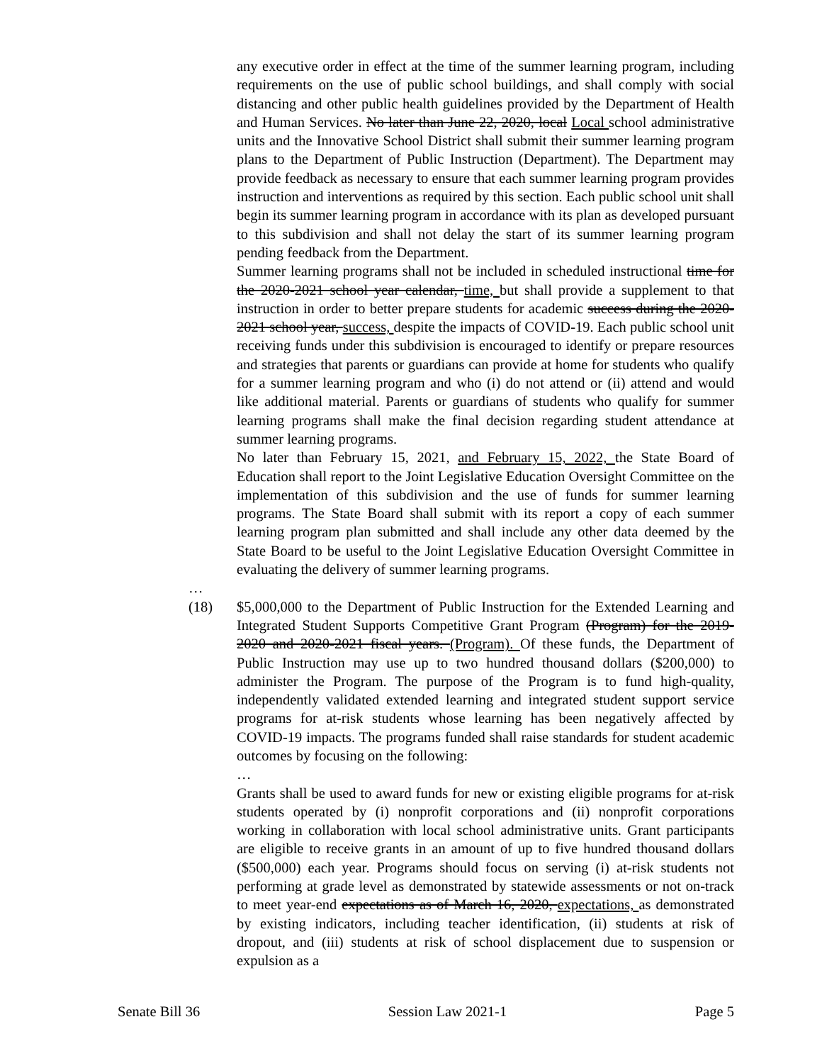any executive order in effect at the time of the summer learning program, including requirements on the use of public school buildings, and shall comply with social distancing and other public health guidelines provided by the Department of Health and Human Services. No later than June 22, 2020, local Local school administrative units and the Innovative School District shall submit their summer learning program plans to the Department of Public Instruction (Department). The Department may provide feedback as necessary to ensure that each summer learning program provides instruction and interventions as required by this section. Each public school unit shall begin its summer learning program in accordance with its plan as developed pursuant to this subdivision and shall not delay the start of its summer learning program pending feedback from the Department.
Summer learning programs shall not be included in scheduled instructional time for the 2020-2021 school year calendar, time, but shall provide a supplement to that instruction in order to better prepare students for academic success during the 2020-2021 school year, success, despite the impacts of COVID-19. Each public school unit receiving funds under this subdivision is encouraged to identify or prepare resources and strategies that parents or guardians can provide at home for students who qualify for a summer learning program and who (i) do not attend or (ii) attend and would like additional material. Parents or guardians of students who qualify for summer learning programs shall make the final decision regarding student attendance at summer learning programs.
No later than February 15, 2021, and February 15, 2022, the State Board of Education shall report to the Joint Legislative Education Oversight Committee on the implementation of this subdivision and the use of funds for summer learning programs. The State Board shall submit with its report a copy of each summer learning program plan submitted and shall include any other data deemed by the State Board to be useful to the Joint Legislative Education Oversight Committee in evaluating the delivery of summer learning programs.
…
(18) $5,000,000 to the Department of Public Instruction for the Extended Learning and Integrated Student Supports Competitive Grant Program (Program) for the 2019-2020 and 2020-2021 fiscal years. (Program). Of these funds, the Department of Public Instruction may use up to two hundred thousand dollars ($200,000) to administer the Program. The purpose of the Program is to fund high-quality, independently validated extended learning and integrated student support service programs for at-risk students whose learning has been negatively affected by COVID-19 impacts. The programs funded shall raise standards for student academic outcomes by focusing on the following:
…
Grants shall be used to award funds for new or existing eligible programs for at-risk students operated by (i) nonprofit corporations and (ii) nonprofit corporations working in collaboration with local school administrative units. Grant participants are eligible to receive grants in an amount of up to five hundred thousand dollars ($500,000) each year. Programs should focus on serving (i) at-risk students not performing at grade level as demonstrated by statewide assessments or not on-track to meet year-end expectations as of March 16, 2020, expectations, as demonstrated by existing indicators, including teacher identification, (ii) students at risk of dropout, and (iii) students at risk of school displacement due to suspension or expulsion as a
Senate Bill 36 Session Law 2021-1 Page 5